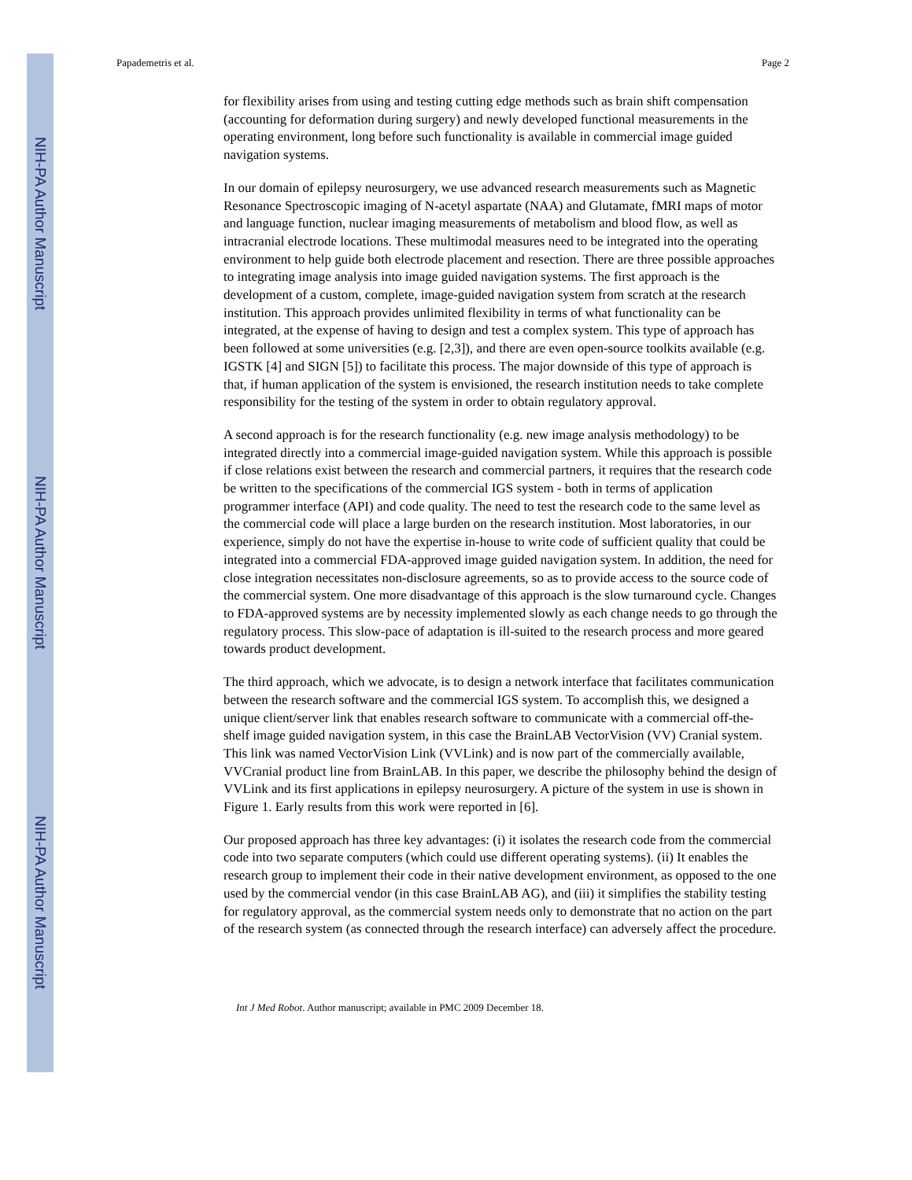NIH-PA Author Manuscript
NIH-PA Author Manuscript
NIH-PA Author Manuscript
Papademetris et al. Page 2
for flexibility arises from using and testing cutting edge methods such as brain shift compensation (accounting for deformation during surgery) and newly developed functional measurements in the operating environment, long before such functionality is available in commercial image guided navigation systems.
In our domain of epilepsy neurosurgery, we use advanced research measurements such as Magnetic Resonance Spectroscopic imaging of N-acetyl aspartate (NAA) and Glutamate, fMRI maps of motor and language function, nuclear imaging measurements of metabolism and blood flow, as well as intracranial electrode locations. These multimodal measures need to be integrated into the operating environment to help guide both electrode placement and resection. There are three possible approaches to integrating image analysis into image guided navigation systems. The first approach is the development of a custom, complete, image-guided navigation system from scratch at the research institution. This approach provides unlimited flexibility in terms of what functionality can be integrated, at the expense of having to design and test a complex system. This type of approach has been followed at some universities (e.g. [2,3]), and there are even open-source toolkits available (e.g. IGSTK [4] and SIGN [5]) to facilitate this process. The major downside of this type of approach is that, if human application of the system is envisioned, the research institution needs to take complete responsibility for the testing of the system in order to obtain regulatory approval.
A second approach is for the research functionality (e.g. new image analysis methodology) to be integrated directly into a commercial image-guided navigation system. While this approach is possible if close relations exist between the research and commercial partners, it requires that the research code be written to the specifications of the commercial IGS system - both in terms of application programmer interface (API) and code quality. The need to test the research code to the same level as the commercial code will place a large burden on the research institution. Most laboratories, in our experience, simply do not have the expertise in-house to write code of sufficient quality that could be integrated into a commercial FDA-approved image guided navigation system. In addition, the need for close integration necessitates non-disclosure agreements, so as to provide access to the source code of the commercial system. One more disadvantage of this approach is the slow turnaround cycle. Changes to FDA-approved systems are by necessity implemented slowly as each change needs to go through the regulatory process. This slow-pace of adaptation is ill-suited to the research process and more geared towards product development.
The third approach, which we advocate, is to design a network interface that facilitates communication between the research software and the commercial IGS system. To accomplish this, we designed a unique client/server link that enables research software to communicate with a commercial off-the-shelf image guided navigation system, in this case the BrainLAB VectorVision (VV) Cranial system. This link was named VectorVision Link (VVLink) and is now part of the commercially available, VVCranial product line from BrainLAB. In this paper, we describe the philosophy behind the design of VVLink and its first applications in epilepsy neurosurgery. A picture of the system in use is shown in Figure 1. Early results from this work were reported in [6].
Our proposed approach has three key advantages: (i) it isolates the research code from the commercial code into two separate computers (which could use different operating systems). (ii) It enables the research group to implement their code in their native development environment, as opposed to the one used by the commercial vendor (in this case BrainLAB AG), and (iii) it simplifies the stability testing for regulatory approval, as the commercial system needs only to demonstrate that no action on the part of the research system (as connected through the research interface) can adversely affect the procedure.
Int J Med Robot. Author manuscript; available in PMC 2009 December 18.